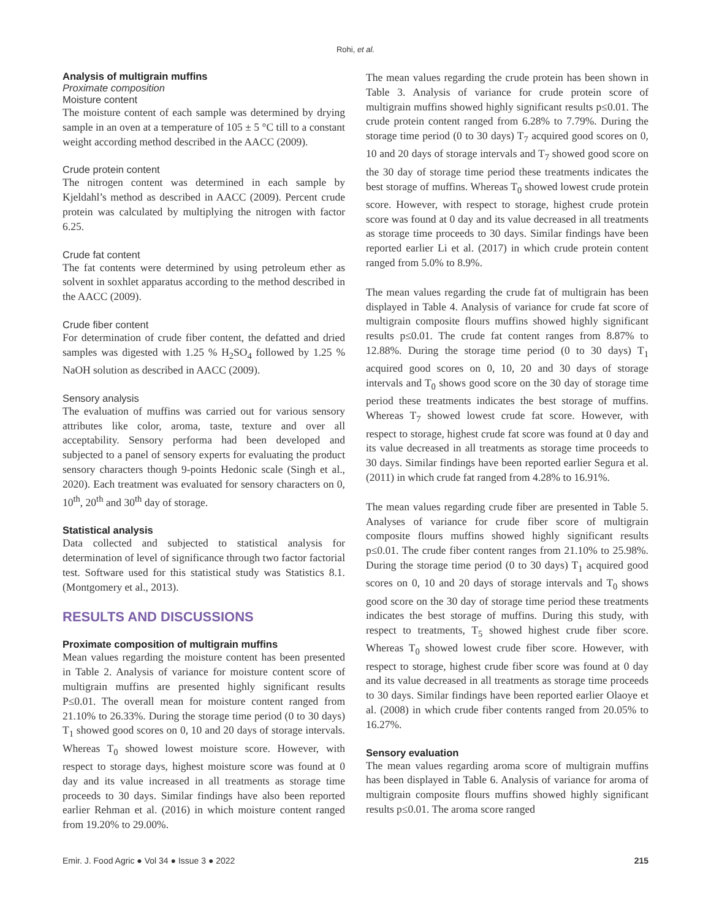Rohi, et al.
Analysis of multigrain muffins
Proximate composition
Moisture content
The moisture content of each sample was determined by drying sample in an oven at a temperature of 105 ± 5 °C till to a constant weight according method described in the AACC (2009).
Crude protein content
The nitrogen content was determined in each sample by Kjeldahl’s method as described in AACC (2009). Percent crude protein was calculated by multiplying the nitrogen with factor 6.25.
Crude fat content
The fat contents were determined by using petroleum ether as solvent in soxhlet apparatus according to the method described in the AACC (2009).
Crude fiber content
For determination of crude fiber content, the defatted and dried samples was digested with 1.25 % H<sub>2</sub>SO<sub>4</sub> followed by 1.25 % NaOH solution as described in AACC (2009).
Sensory analysis
The evaluation of muffins was carried out for various sensory attributes like color, aroma, taste, texture and over all acceptability. Sensory performa had been developed and subjected to a panel of sensory experts for evaluating the product sensory characters though 9-points Hedonic scale (Singh et al., 2020). Each treatment was evaluated for sensory characters on 0, 10<sup>th</sup>, 20<sup>th</sup> and 30<sup>th</sup> day of storage.
Statistical analysis
Data collected and subjected to statistical analysis for determination of level of significance through two factor factorial test. Software used for this statistical study was Statistics 8.1. (Montgomery et al., 2013).
RESULTS AND DISCUSSIONS
Proximate composition of multigrain muffins
Mean values regarding the moisture content has been presented in Table 2. Analysis of variance for moisture content score of multigrain muffins are presented highly significant results P≤0.01. The overall mean for moisture content ranged from 21.10% to 26.33%. During the storage time period (0 to 30 days) T<sub>1</sub> showed good scores on 0, 10 and 20 days of storage intervals. Whereas T<sub>0</sub> showed lowest moisture score. However, with respect to storage days, highest moisture score was found at 0 day and its value increased in all treatments as storage time proceeds to 30 days. Similar findings have also been reported earlier Rehman et al. (2016) in which moisture content ranged from 19.20% to 29.00%.
The mean values regarding the crude protein has been shown in Table 3. Analysis of variance for crude protein score of multigrain muffins showed highly significant results p≤0.01. The crude protein content ranged from 6.28% to 7.79%. During the storage time period (0 to 30 days) T<sub>7</sub> acquired good scores on 0, 10 and 20 days of storage intervals and T<sub>7</sub> showed good score on the 30 day of storage time period these treatments indicates the best storage of muffins. Whereas T<sub>0</sub> showed lowest crude protein score. However, with respect to storage, highest crude protein score was found at 0 day and its value decreased in all treatments as storage time proceeds to 30 days. Similar findings have been reported earlier Li et al. (2017) in which crude protein content ranged from 5.0% to 8.9%.
The mean values regarding the crude fat of multigrain has been displayed in Table 4. Analysis of variance for crude fat score of multigrain composite flours muffins showed highly significant results p≤0.01. The crude fat content ranges from 8.87% to 12.88%. During the storage time period (0 to 30 days) T<sub>1</sub> acquired good scores on 0, 10, 20 and 30 days of storage intervals and T<sub>0</sub> shows good score on the 30 day of storage time period these treatments indicates the best storage of muffins. Whereas T<sub>7</sub> showed lowest crude fat score. However, with respect to storage, highest crude fat score was found at 0 day and its value decreased in all treatments as storage time proceeds to 30 days. Similar findings have been reported earlier Segura et al. (2011) in which crude fat ranged from 4.28% to 16.91%.
The mean values regarding crude fiber are presented in Table 5. Analyses of variance for crude fiber score of multigrain composite flours muffins showed highly significant results p≤0.01. The crude fiber content ranges from 21.10% to 25.98%. During the storage time period (0 to 30 days) T<sub>1</sub> acquired good scores on 0, 10 and 20 days of storage intervals and T<sub>0</sub> shows good score on the 30 day of storage time period these treatments indicates the best storage of muffins. During this study, with respect to treatments, T<sub>5</sub> showed highest crude fiber score. Whereas T<sub>0</sub> showed lowest crude fiber score. However, with respect to storage, highest crude fiber score was found at 0 day and its value decreased in all treatments as storage time proceeds to 30 days. Similar findings have been reported earlier Olaoye et al. (2008) in which crude fiber contents ranged from 20.05% to 16.27%.
Sensory evaluation
The mean values regarding aroma score of multigrain muffins has been displayed in Table 6. Analysis of variance for aroma of multigrain composite flours muffins showed highly significant results p≤0.01. The aroma score ranged
Emir. J. Food Agric ● Vol 34 ● Issue 3 ● 2022 215